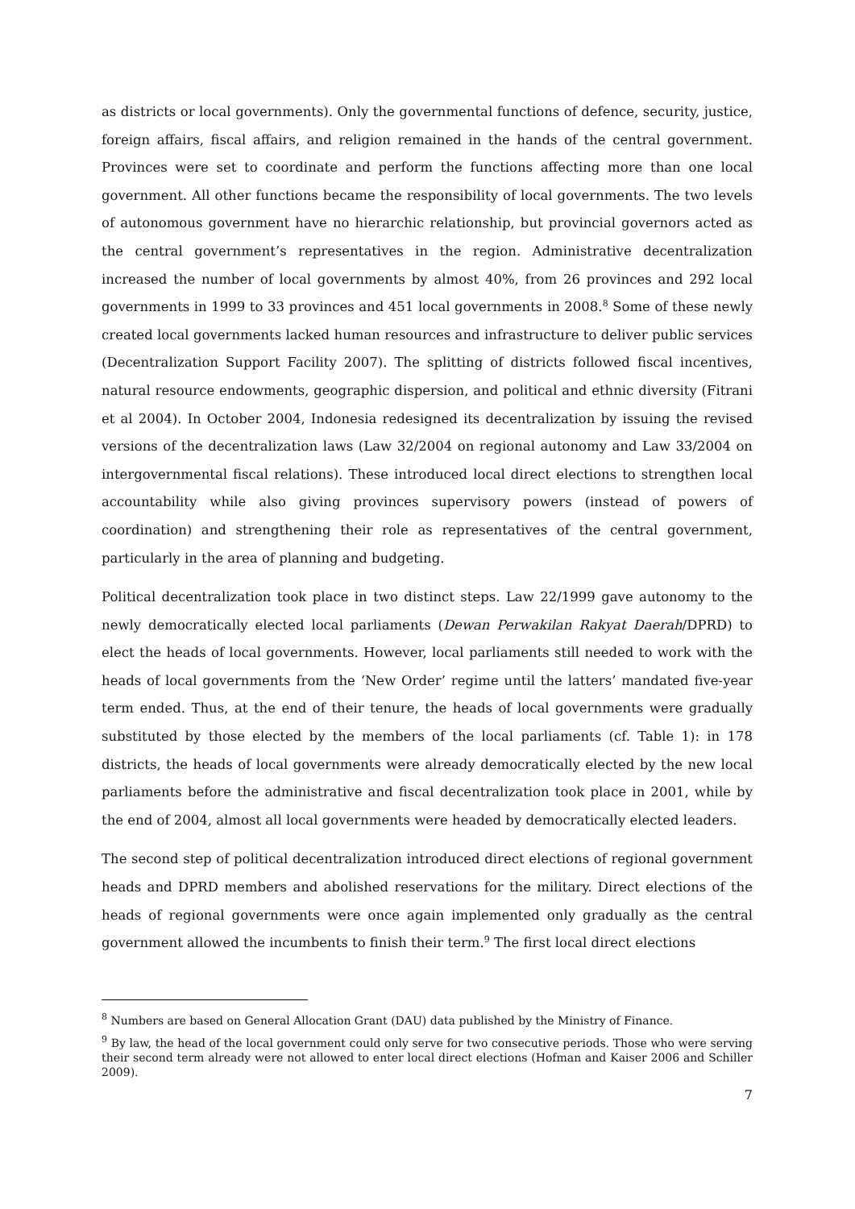as districts or local governments). Only the governmental functions of defence, security, justice, foreign affairs, fiscal affairs, and religion remained in the hands of the central government. Provinces were set to coordinate and perform the functions affecting more than one local government. All other functions became the responsibility of local governments. The two levels of autonomous government have no hierarchic relationship, but provincial governors acted as the central government’s representatives in the region. Administrative decentralization increased the number of local governments by almost 40%, from 26 provinces and 292 local governments in 1999 to 33 provinces and 451 local governments in 2008.<sup>8</sup> Some of these newly created local governments lacked human resources and infrastructure to deliver public services (Decentralization Support Facility 2007). The splitting of districts followed fiscal incentives, natural resource endowments, geographic dispersion, and political and ethnic diversity (Fitrani et al 2004). In October 2004, Indonesia redesigned its decentralization by issuing the revised versions of the decentralization laws (Law 32/2004 on regional autonomy and Law 33/2004 on intergovernmental fiscal relations). These introduced local direct elections to strengthen local accountability while also giving provinces supervisory powers (instead of powers of coordination) and strengthening their role as representatives of the central government, particularly in the area of planning and budgeting.
Political decentralization took place in two distinct steps. Law 22/1999 gave autonomy to the newly democratically elected local parliaments (Dewan Perwakilan Rakyat Daerah/DPRD) to elect the heads of local governments. However, local parliaments still needed to work with the heads of local governments from the ‘New Order’ regime until the latters’ mandated five-year term ended. Thus, at the end of their tenure, the heads of local governments were gradually substituted by those elected by the members of the local parliaments (cf. Table 1): in 178 districts, the heads of local governments were already democratically elected by the new local parliaments before the administrative and fiscal decentralization took place in 2001, while by the end of 2004, almost all local governments were headed by democratically elected leaders.
The second step of political decentralization introduced direct elections of regional government heads and DPRD members and abolished reservations for the military. Direct elections of the heads of regional governments were once again implemented only gradually as the central government allowed the incumbents to finish their term.<sup>9</sup> The first local direct elections
<sup>8</sup> Numbers are based on General Allocation Grant (DAU) data published by the Ministry of Finance.
<sup>9</sup> By law, the head of the local government could only serve for two consecutive periods. Those who were serving their second term already were not allowed to enter local direct elections (Hofman and Kaiser 2006 and Schiller 2009).
7